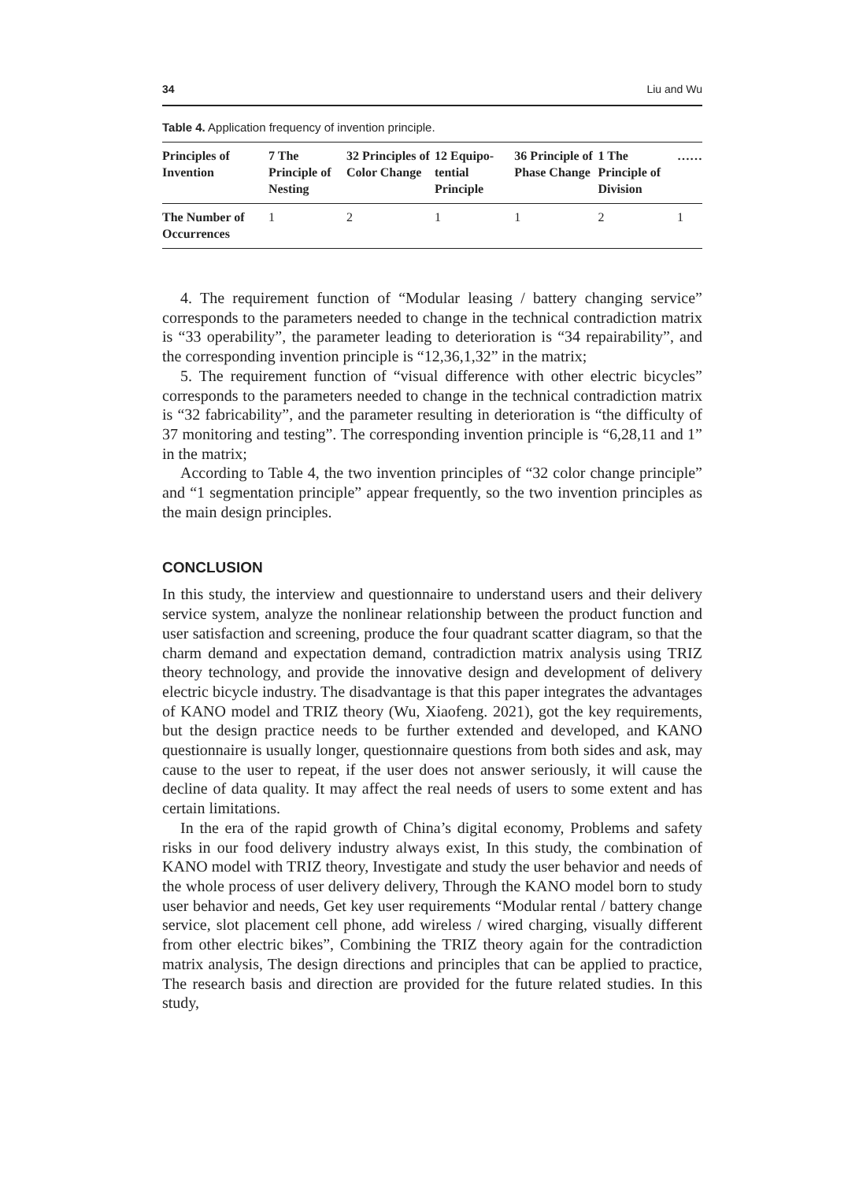34 Liu and Wu
Table 4. Application frequency of invention principle.
| Principles of Invention | 7 The Principle of Nesting | 32 Principles of Color Change | 12 Equipo-tential Principle | 36 Principle of Phase Change | 1 The Principle of Division | …… |
| --- | --- | --- | --- | --- | --- | --- |
| The Number of Occurrences | 1 | 2 | 1 | 1 | 2 | 1 |
4. The requirement function of “Modular leasing / battery changing service” corresponds to the parameters needed to change in the technical contradiction matrix is “33 operability”, the parameter leading to deterioration is “34 repairability”, and the corresponding invention principle is “12,36,1,32” in the matrix;
5. The requirement function of “visual difference with other electric bicycles” corresponds to the parameters needed to change in the technical contradiction matrix is “32 fabricability”, and the parameter resulting in deterioration is “the difficulty of 37 monitoring and testing”. The corresponding invention principle is “6,28,11 and 1” in the matrix;
According to Table 4, the two invention principles of “32 color change principle” and “1 segmentation principle” appear frequently, so the two invention principles as the main design principles.
CONCLUSION
In this study, the interview and questionnaire to understand users and their delivery service system, analyze the nonlinear relationship between the product function and user satisfaction and screening, produce the four quadrant scatter diagram, so that the charm demand and expectation demand, contradiction matrix analysis using TRIZ theory technology, and provide the innovative design and development of delivery electric bicycle industry. The disadvantage is that this paper integrates the advantages of KANO model and TRIZ theory (Wu, Xiaofeng. 2021), got the key requirements, but the design practice needs to be further extended and developed, and KANO questionnaire is usually longer, questionnaire questions from both sides and ask, may cause to the user to repeat, if the user does not answer seriously, it will cause the decline of data quality. It may affect the real needs of users to some extent and has certain limitations.
In the era of the rapid growth of China’s digital economy, Problems and safety risks in our food delivery industry always exist, In this study, the combination of KANO model with TRIZ theory, Investigate and study the user behavior and needs of the whole process of user delivery delivery, Through the KANO model born to study user behavior and needs, Get key user requirements “Modular rental / battery change service, slot placement cell phone, add wireless / wired charging, visually different from other electric bikes”, Combining the TRIZ theory again for the contradiction matrix analysis, The design directions and principles that can be applied to practice, The research basis and direction are provided for the future related studies. In this study,